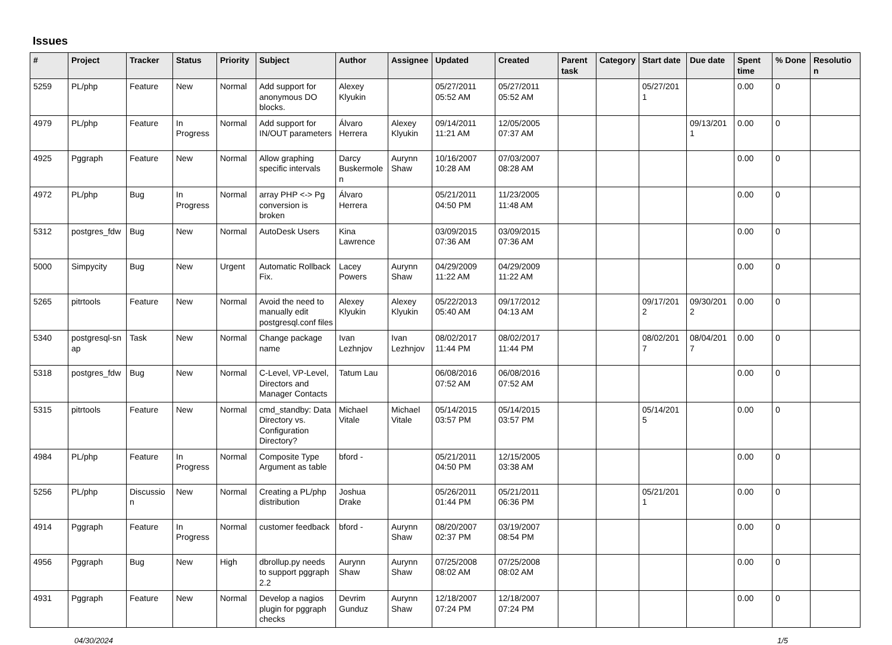Issues
| # | Project | Tracker | Status | Priority | Subject | Author | Assignee | Updated | Created | Parent task | Category | Start date | Due date | Spent time | % Done | Resolutio n |
| --- | --- | --- | --- | --- | --- | --- | --- | --- | --- | --- | --- | --- | --- | --- | --- | --- |
| 5259 | PL/php | Feature | New | Normal | Add support for anonymous DO blocks. | Alexey Klyukin | | 05/27/2011 05:52 AM | 05/27/2011 05:52 AM | | | 05/27/201 1 | | 0.00 | 0 | |
| 4979 | PL/php | Feature | In Progress | Normal | Add support for IN/OUT parameters | Álvaro Herrera | Alexey Klyukin | 09/14/2011 11:21 AM | 12/05/2005 07:37 AM | | | | 09/13/201 1 | 0.00 | 0 | |
| 4925 | Pggraph | Feature | New | Normal | Allow graphing specific intervals | Darcy Buskermole n | Aurynn Shaw | 10/16/2007 10:28 AM | 07/03/2007 08:28 AM | | | | | 0.00 | 0 | |
| 4972 | PL/php | Bug | In Progress | Normal | array PHP <-> Pg conversion is broken | Álvaro Herrera | | 05/21/2011 04:50 PM | 11/23/2005 11:48 AM | | | | | 0.00 | 0 | |
| 5312 | postgres_fdw | Bug | New | Normal | AutoDesk Users | Kina Lawrence | | 03/09/2015 07:36 AM | 03/09/2015 07:36 AM | | | | | 0.00 | 0 | |
| 5000 | Simpycity | Bug | New | Urgent | Automatic Rollback Fix. | Lacey Powers | Aurynn Shaw | 04/29/2009 11:22 AM | 04/29/2009 11:22 AM | | | | | 0.00 | 0 | |
| 5265 | pitrtools | Feature | New | Normal | Avoid the need to manually edit postgresql.conf files | Alexey Klyukin | Alexey Klyukin | 05/22/2013 05:40 AM | 09/17/2012 04:13 AM | | | 09/17/201 2 | 09/30/201 2 | 0.00 | 0 | |
| 5340 | postgresql-sn ap | Task | New | Normal | Change package name | Ivan Lezhnjov | Ivan Lezhnjov | 08/02/2017 11:44 PM | 08/02/2017 11:44 PM | | | 08/02/201 7 | 08/04/201 7 | 0.00 | 0 | |
| 5318 | postgres_fdw | Bug | New | Normal | C-Level, VP-Level, Directors and Manager Contacts | Tatum Lau | | 06/08/2016 07:52 AM | 06/08/2016 07:52 AM | | | | | 0.00 | 0 | |
| 5315 | pitrtools | Feature | New | Normal | cmd_standby: Data Directory vs. Configuration Directory? | Michael Vitale | Michael Vitale | 05/14/2015 03:57 PM | 05/14/2015 03:57 PM | | | 05/14/201 5 | | 0.00 | 0 | |
| 4984 | PL/php | Feature | In Progress | Normal | Composite Type Argument as table | bford - | | 05/21/2011 04:50 PM | 12/15/2005 03:38 AM | | | | | 0.00 | 0 | |
| 5256 | PL/php | Discussio n | New | Normal | Creating a PL/php distribution | Joshua Drake | | 05/26/2011 01:44 PM | 05/21/2011 06:36 PM | | | 05/21/201 1 | | 0.00 | 0 | |
| 4914 | Pggraph | Feature | In Progress | Normal | customer feedback | bford - | Aurynn Shaw | 08/20/2007 02:37 PM | 03/19/2007 08:54 PM | | | | | 0.00 | 0 | |
| 4956 | Pggraph | Bug | New | High | dbrollup.py needs to support pggraph 2.2 | Aurynn Shaw | Aurynn Shaw | 07/25/2008 08:02 AM | 07/25/2008 08:02 AM | | | | | 0.00 | 0 | |
| 4931 | Pggraph | Feature | New | Normal | Develop a nagios plugin for pggraph checks | Devrim Gunduz | Aurynn Shaw | 12/18/2007 07:24 PM | 12/18/2007 07:24 PM | | | | | 0.00 | 0 | |
04/30/2024 1/5